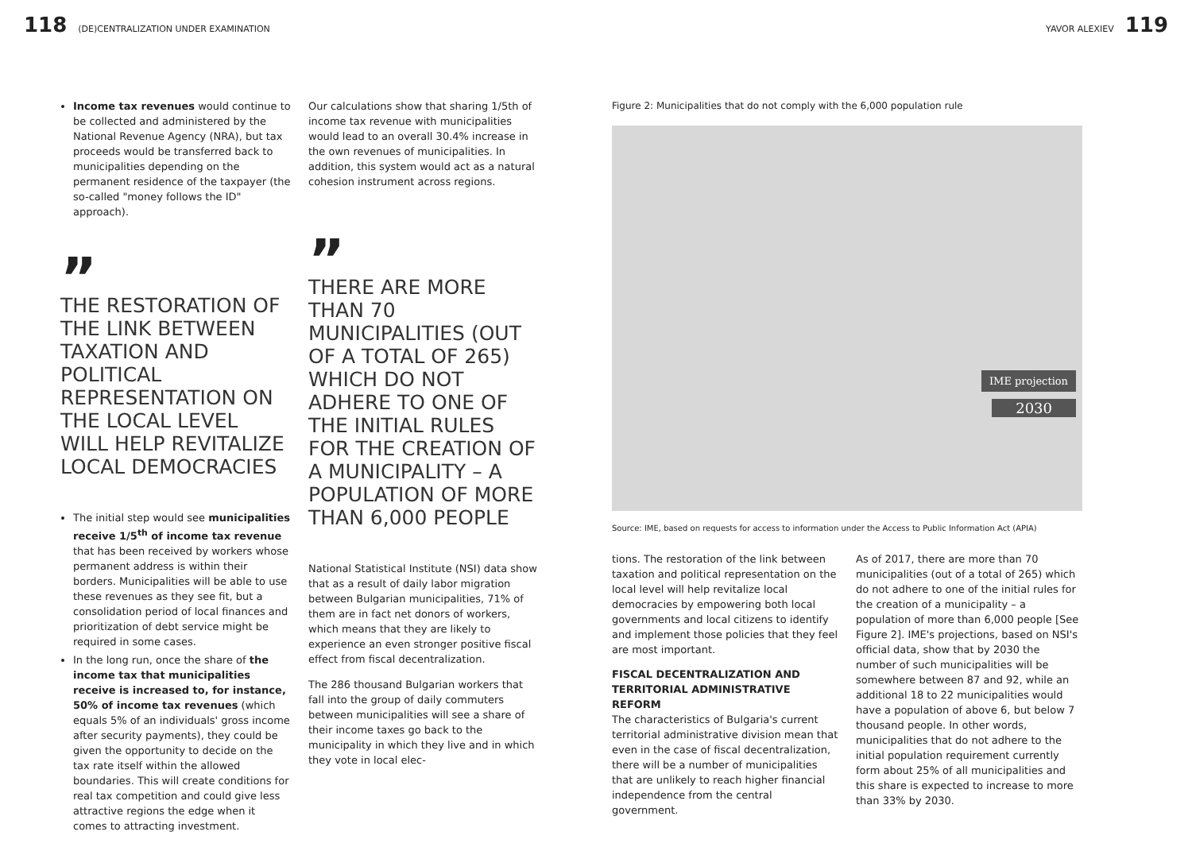118 (DE)CENTRALIZATION UNDER EXAMINATION
YAVOR ALEXIEV 119
Income tax revenues would continue to be collected and administered by the National Revenue Agency (NRA), but tax proceeds would be transferred back to municipalities depending on the permanent residence of the taxpayer (the so-called "money follows the ID" approach).
”
THE RESTORATION OF THE LINK BETWEEN TAXATION AND POLITICAL REPRESENTATION ON THE LOCAL LEVEL WILL HELP REVITALIZE LOCAL DEMOCRACIES
The initial step would see municipalities receive 1/5<sup>th</sup> of income tax revenue that has been received by workers whose permanent address is within their borders. Municipalities will be able to use these revenues as they see fit, but a consolidation period of local finances and prioritization of debt service might be required in some cases.
In the long run, once the share of the income tax that municipalities receive is increased to, for instance, 50% of income tax revenues (which equals 5% of an individuals' gross income after security payments), they could be given the opportunity to decide on the tax rate itself within the allowed boundaries. This will create conditions for real tax competition and could give less attractive regions the edge when it comes to attracting investment.
Our calculations show that sharing 1/5th of income tax revenue with municipalities would lead to an overall 30.4% increase in the own revenues of municipalities. In addition, this system would act as a natural cohesion instrument across regions.
”
THERE ARE MORE THAN 70 MUNICIPALITIES (OUT OF A TOTAL OF 265) WHICH DO NOT ADHERE TO ONE OF THE INITIAL RULES FOR THE CREATION OF A MUNICIPALITY – A POPULATION OF MORE THAN 6,000 PEOPLE
National Statistical Institute (NSI) data show that as a result of daily labor migration between Bulgarian municipalities, 71% of them are in fact net donors of workers, which means that they are likely to experience an even stronger positive fiscal effect from fiscal decentralization.
The 286 thousand Bulgarian workers that fall into the group of daily commuters between municipalities will see a share of their income taxes go back to the municipality in which they live and in which they vote in local elec-
Figure 2: Municipalities that do not comply with the 6,000 population rule
IME projection
2030
Source: IME, based on requests for access to information under the Access to Public Information Act (APIA)
tions. The restoration of the link between taxation and political representation on the local level will help revitalize local democracies by empowering both local governments and local citizens to identify and implement those policies that they feel are most important.
FISCAL DECENTRALIZATION AND TERRITORIAL ADMINISTRATIVE REFORM
The characteristics of Bulgaria's current territorial administrative division mean that even in the case of fiscal decentralization, there will be a number of municipalities that are unlikely to reach higher financial independence from the central government.
As of 2017, there are more than 70 municipalities (out of a total of 265) which do not adhere to one of the initial rules for the creation of a municipality – a population of more than 6,000 people [See Figure 2]. IME's projections, based on NSI's official data, show that by 2030 the number of such municipalities will be somewhere between 87 and 92, while an additional 18 to 22 municipalities would have a population of above 6, but below 7 thousand people. In other words, municipalities that do not adhere to the initial population requirement currently form about 25% of all municipalities and this share is expected to increase to more than 33% by 2030.